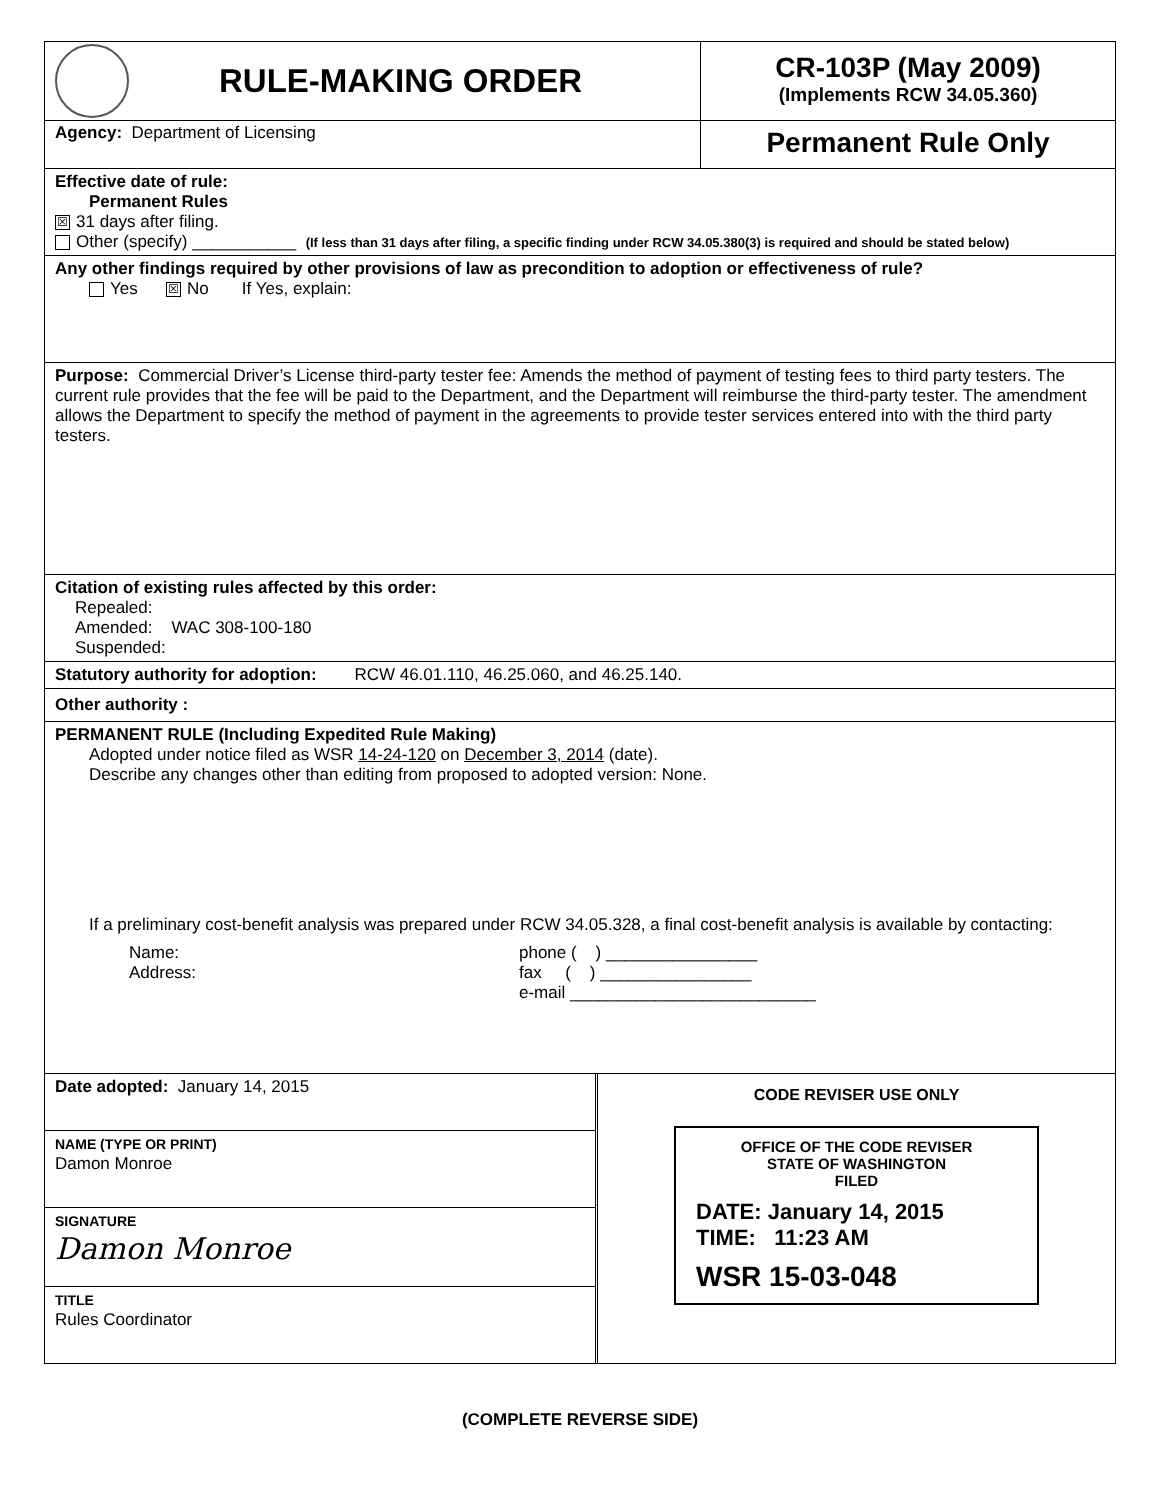RULE-MAKING ORDER
CR-103P (May 2009)
(Implements RCW 34.05.360)
Agency: Department of Licensing
Permanent Rule Only
Effective date of rule:
Permanent Rules
☒ 31 days after filing.
Other (specify) ___________ (If less than 31 days after filing, a specific finding under RCW 34.05.380(3) is required and should be stated below)
Any other findings required by other provisions of law as precondition to adoption or effectiveness of rule?
Yes ☒ No If Yes, explain:
Purpose: Commercial Driver’s License third-party tester fee: Amends the method of payment of testing fees to third party testers. The current rule provides that the fee will be paid to the Department, and the Department will reimburse the third-party tester. The amendment allows the Department to specify the method of payment in the agreements to provide tester services entered into with the third party testers.
Citation of existing rules affected by this order:
Repealed:
Amended: WAC 308-100-180
Suspended:
Statutory authority for adoption: RCW 46.01.110, 46.25.060, and 46.25.140.
Other authority :
PERMANENT RULE (Including Expedited Rule Making)
Adopted under notice filed as WSR 14-24-120 on December 3, 2014 (date).
Describe any changes other than editing from proposed to adopted version: None.
If a preliminary cost-benefit analysis was prepared under RCW 34.05.328, a final cost-benefit analysis is available by contacting:
Name:
Address:
phone ( ) ________________
fax ( ) ________________
e-mail __________________________
Date adopted: January 14, 2015
NAME (TYPE OR PRINT)
Damon Monroe
SIGNATURE
Damon Monroe
TITLE
Rules Coordinator
CODE REVISER USE ONLY
OFFICE OF THE CODE REVISER
STATE OF WASHINGTON
FILED
DATE: January 14, 2015
TIME: 11:23 AM
WSR 15-03-048
(COMPLETE REVERSE SIDE)